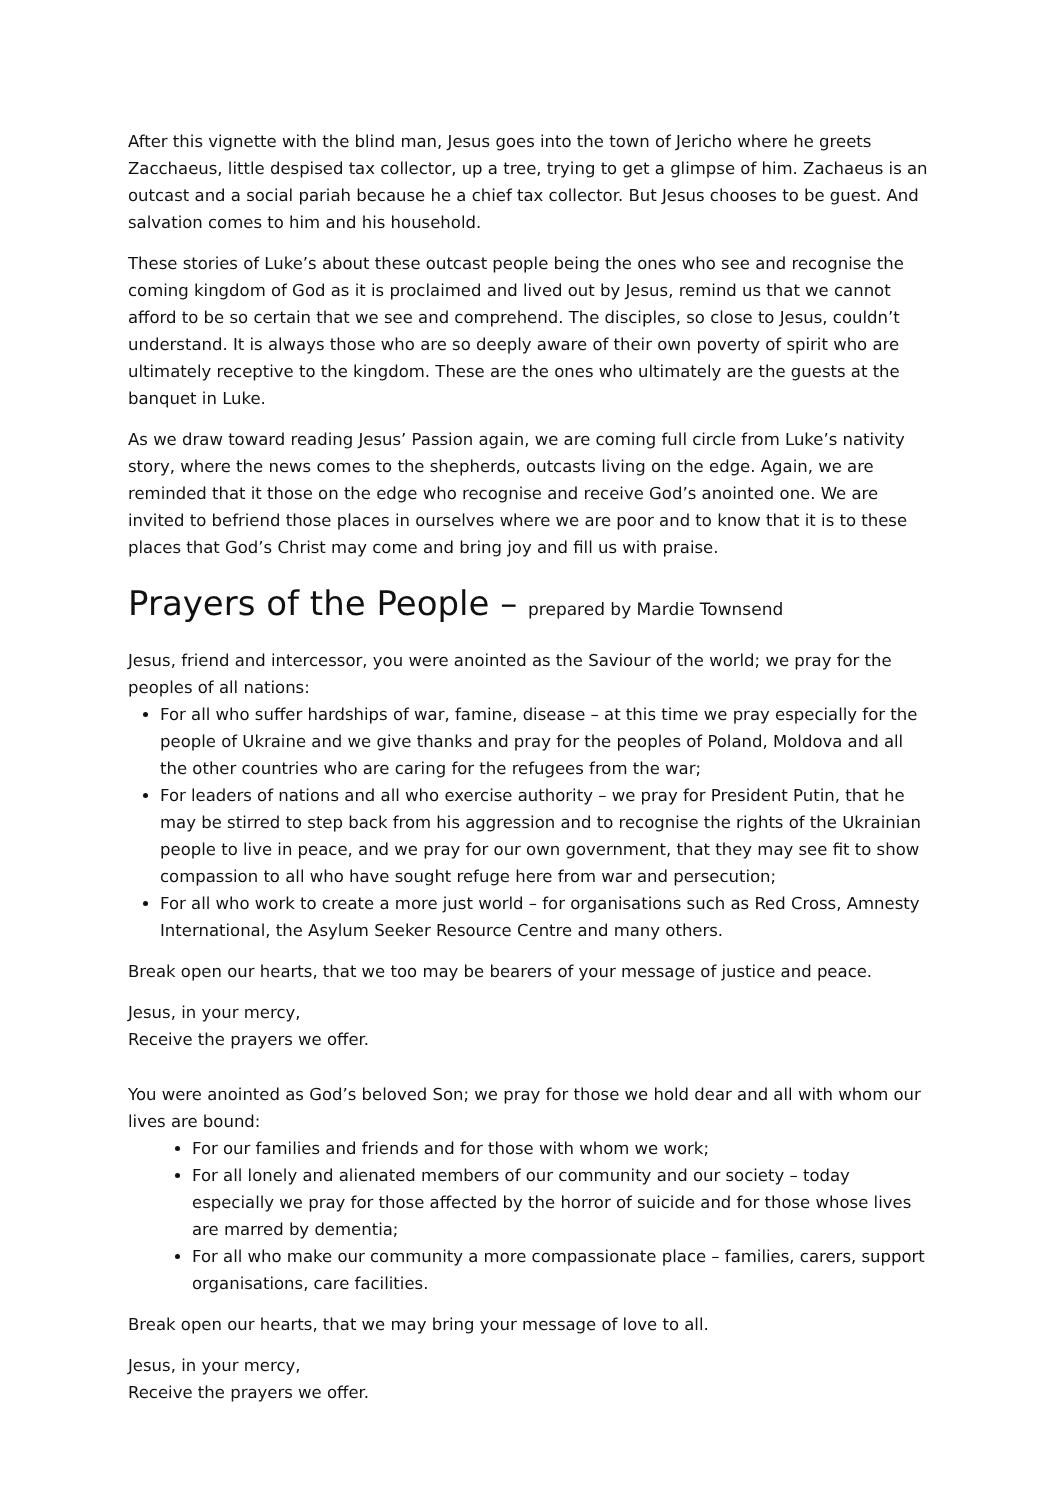After this vignette with the blind man, Jesus goes into the town of Jericho where he greets Zacchaeus, little despised tax collector, up a tree, trying to get a glimpse of him. Zachaeus is an outcast and a social pariah because he a chief tax collector. But Jesus chooses to be guest. And salvation comes to him and his household.
These stories of Luke’s about these outcast people being the ones who see and recognise the coming kingdom of God as it is proclaimed and lived out by Jesus, remind us that we cannot afford to be so certain that we see and comprehend. The disciples, so close to Jesus, couldn’t understand. It is always those who are so deeply aware of their own poverty of spirit who are ultimately receptive to the kingdom. These are the ones who ultimately are the guests at the banquet in Luke.
As we draw toward reading Jesus’ Passion again, we are coming full circle from Luke’s nativity story, where the news comes to the shepherds, outcasts living on the edge. Again, we are reminded that it those on the edge who recognise and receive God’s anointed one. We are invited to befriend those places in ourselves where we are poor and to know that it is to these places that God’s Christ may come and bring joy and fill us with praise.
Prayers of the People – prepared by Mardie Townsend
Jesus, friend and intercessor, you were anointed as the Saviour of the world; we pray for the peoples of all nations:
For all who suffer hardships of war, famine, disease – at this time we pray especially for the people of Ukraine and we give thanks and pray for the peoples of Poland, Moldova and all the other countries who are caring for the refugees from the war;
For leaders of nations and all who exercise authority – we pray for President Putin, that he may be stirred to step back from his aggression and to recognise the rights of the Ukrainian people to live in peace, and we pray for our own government, that they may see fit to show compassion to all who have sought refuge here from war and persecution;
For all who work to create a more just world – for organisations such as Red Cross, Amnesty International, the Asylum Seeker Resource Centre and many others.
Break open our hearts, that we too may be bearers of your message of justice and peace.
Jesus, in your mercy,
Receive the prayers we offer.
You were anointed as God’s beloved Son; we pray for those we hold dear and all with whom our lives are bound:
For our families and friends and for those with whom we work;
For all lonely and alienated members of our community and our society – today especially we pray for those affected by the horror of suicide and for those whose lives are marred by dementia;
For all who make our community a more compassionate place – families, carers, support organisations, care facilities.
Break open our hearts, that we may bring your message of love to all.
Jesus, in your mercy,
Receive the prayers we offer.